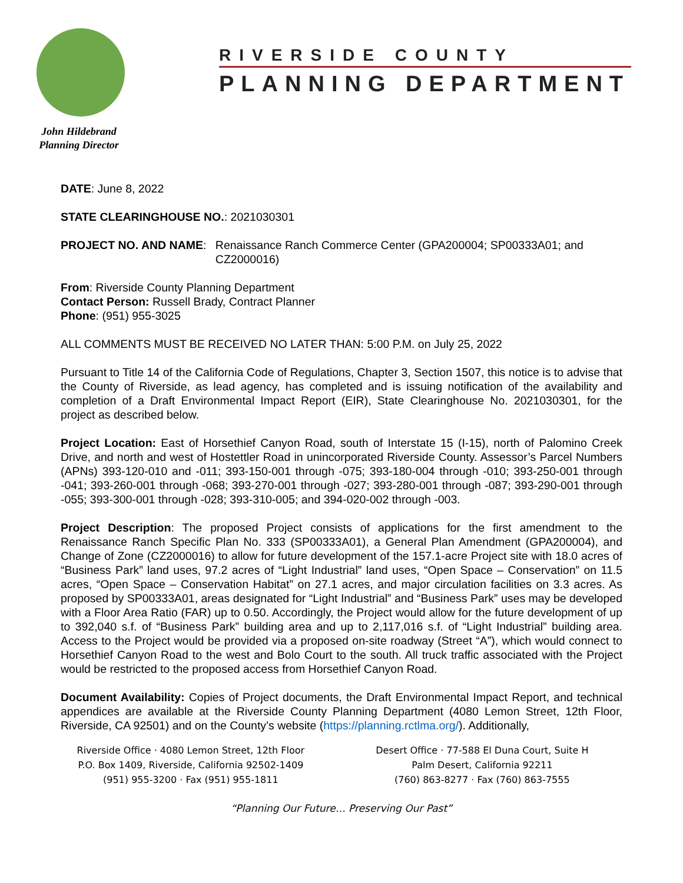John Hildebrand
Planning Director
RIVERSIDE COUNTY
PLANNING DEPARTMENT
DATE: June 8, 2022
STATE CLEARINGHOUSE NO.: 2021030301
PROJECT NO. AND NAME: Renaissance Ranch Commerce Center (GPA200004; SP00333A01; and CZ2000016)
From: Riverside County Planning Department
Contact Person: Russell Brady, Contract Planner
Phone: (951) 955-3025
ALL COMMENTS MUST BE RECEIVED NO LATER THAN: 5:00 P.M. on July 25, 2022
Pursuant to Title 14 of the California Code of Regulations, Chapter 3, Section 1507, this notice is to advise that the County of Riverside, as lead agency, has completed and is issuing notification of the availability and completion of a Draft Environmental Impact Report (EIR), State Clearinghouse No. 2021030301, for the project as described below.
Project Location: East of Horsethief Canyon Road, south of Interstate 15 (I-15), north of Palomino Creek Drive, and north and west of Hostettler Road in unincorporated Riverside County. Assessor’s Parcel Numbers (APNs) 393-120-010 and -011; 393-150-001 through -075; 393-180-004 through -010; 393-250-001 through -041; 393-260-001 through -068; 393-270-001 through -027; 393-280-001 through -087; 393-290-001 through -055; 393-300-001 through -028; 393-310-005; and 394-020-002 through -003.
Project Description: The proposed Project consists of applications for the first amendment to the Renaissance Ranch Specific Plan No. 333 (SP00333A01), a General Plan Amendment (GPA200004), and Change of Zone (CZ2000016) to allow for future development of the 157.1-acre Project site with 18.0 acres of “Business Park” land uses, 97.2 acres of “Light Industrial” land uses, “Open Space – Conservation” on 11.5 acres, “Open Space – Conservation Habitat” on 27.1 acres, and major circulation facilities on 3.3 acres. As proposed by SP00333A01, areas designated for “Light Industrial” and “Business Park” uses may be developed with a Floor Area Ratio (FAR) up to 0.50. Accordingly, the Project would allow for the future development of up to 392,040 s.f. of “Business Park” building area and up to 2,117,016 s.f. of “Light Industrial” building area. Access to the Project would be provided via a proposed on-site roadway (Street “A”), which would connect to Horsethief Canyon Road to the west and Bolo Court to the south. All truck traffic associated with the Project would be restricted to the proposed access from Horsethief Canyon Road.
Document Availability: Copies of Project documents, the Draft Environmental Impact Report, and technical appendices are available at the Riverside County Planning Department (4080 Lemon Street, 12th Floor, Riverside, CA 92501) and on the County’s website (https://planning.rctlma.org/). Additionally,
Riverside Office · 4080 Lemon Street, 12th Floor
P.O. Box 1409, Riverside, California 92502-1409
(951) 955-3200 · Fax (951) 955-1811
Desert Office · 77-588 El Duna Court, Suite H
Palm Desert, California 92211
(760) 863-8277 · Fax (760) 863-7555
“Planning Our Future… Preserving Our Past”